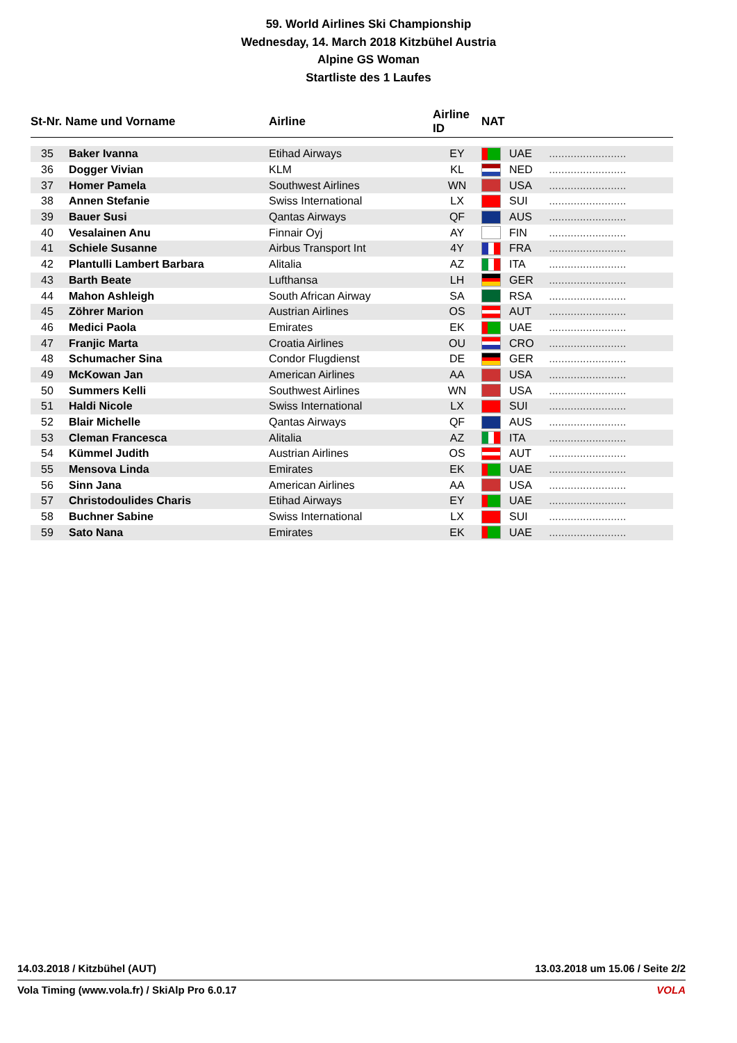59. World Airlines Ski Championship
Wednesday, 14. March 2018 Kitzbühel Austria
Alpine GS Woman
Startliste des 1 Laufes
| St-Nr. Name und Vorname | | Airline | Airline ID | NAT | | |
| --- | --- | --- | --- | --- | --- | --- |
| 35 | Baker Ivanna | Etihad Airways | EY | | UAE | ......................... |
| 36 | Dogger Vivian | KLM | KL | | NED | ......................... |
| 37 | Homer Pamela | Southwest Airlines | WN | | USA | ......................... |
| 38 | Annen Stefanie | Swiss International | LX | | SUI | ......................... |
| 39 | Bauer Susi | Qantas Airways | QF | | AUS | ......................... |
| 40 | Vesalainen Anu | Finnair Oyj | AY | | FIN | ......................... |
| 41 | Schiele Susanne | Airbus Transport Int | 4Y | | FRA | ......................... |
| 42 | Plantulli Lambert Barbara | Alitalia | AZ | | ITA | ......................... |
| 43 | Barth Beate | Lufthansa | LH | | GER | ......................... |
| 44 | Mahon Ashleigh | South African Airway | SA | | RSA | ......................... |
| 45 | Zöhrer Marion | Austrian Airlines | OS | | AUT | ......................... |
| 46 | Medici Paola | Emirates | EK | | UAE | ......................... |
| 47 | Franjic Marta | Croatia Airlines | OU | | CRO | ......................... |
| 48 | Schumacher Sina | Condor Flugdienst | DE | | GER | ......................... |
| 49 | McKowan Jan | American Airlines | AA | | USA | ......................... |
| 50 | Summers Kelli | Southwest Airlines | WN | | USA | ......................... |
| 51 | Haldi Nicole | Swiss International | LX | | SUI | ......................... |
| 52 | Blair Michelle | Qantas Airways | QF | | AUS | ......................... |
| 53 | Cleman Francesca | Alitalia | AZ | | ITA | ......................... |
| 54 | Kümmel Judith | Austrian Airlines | OS | | AUT | ......................... |
| 55 | Mensova Linda | Emirates | EK | | UAE | ......................... |
| 56 | Sinn Jana | American Airlines | AA | | USA | ......................... |
| 57 | Christodoulides Charis | Etihad Airways | EY | | UAE | ......................... |
| 58 | Buchner Sabine | Swiss International | LX | | SUI | ......................... |
| 59 | Sato Nana | Emirates | EK | | UAE | ......................... |
14.03.2018 / Kitzbühel (AUT) 13.03.2018 um 15.06 / Seite 2/2
Vola Timing (www.vola.fr) / SkiAlp Pro 6.0.17 VOLA